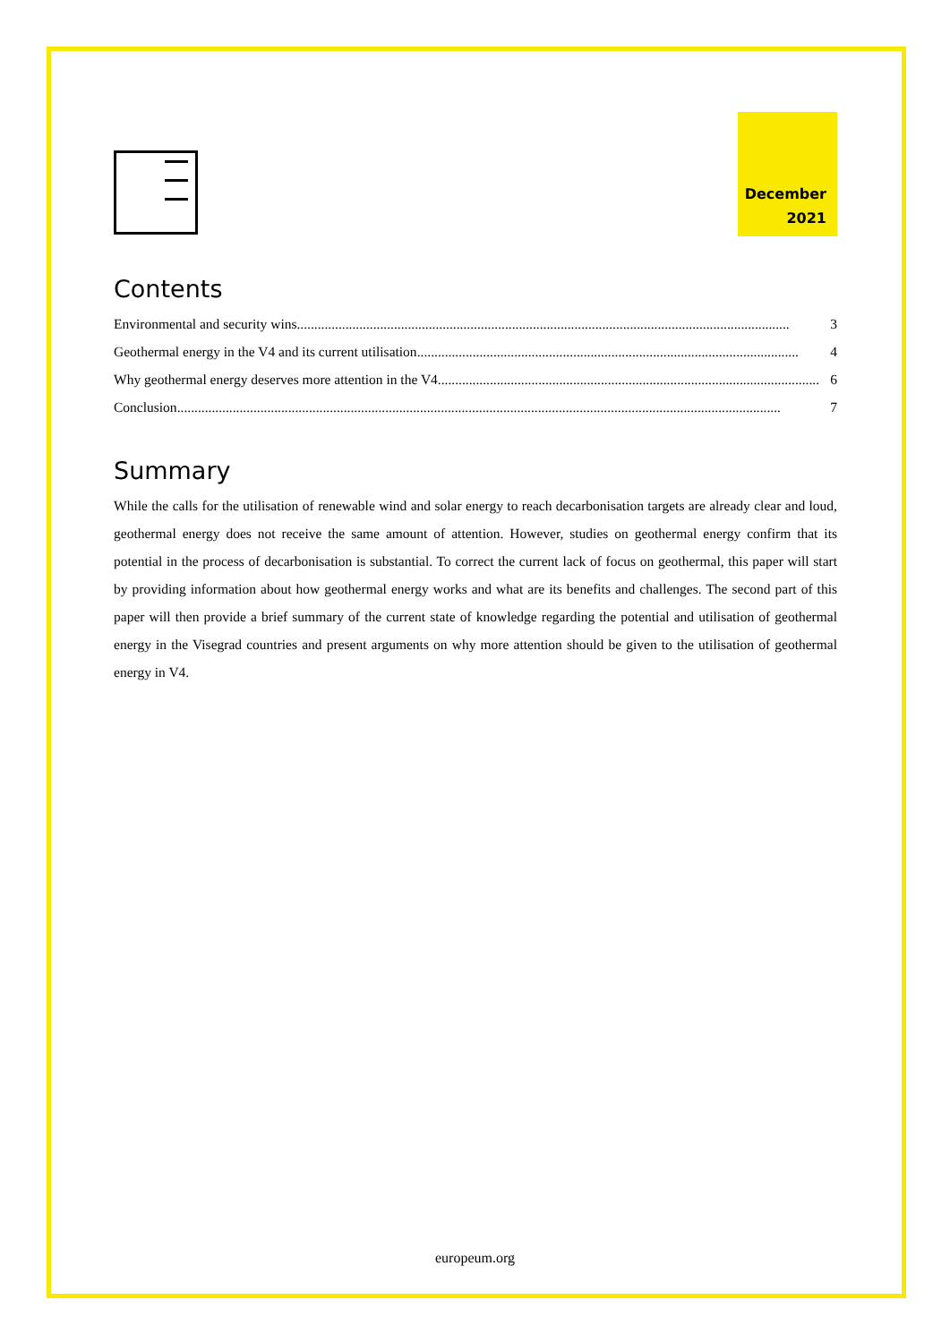December
2021
Contents
Environmental and security wins .............................................................................................................................................. 3
Geothermal energy in the V4 and its current utilisation.............................................................................................................. 4
Why geothermal energy deserves more attention in the V4.............................................................................................................. 6
Conclusion.............................................................................................................................................................................. 7
Summary
While the calls for the utilisation of renewable wind and solar energy to reach decarbonisation targets are already clear and loud, geothermal energy does not receive the same amount of attention. However, studies on geothermal energy confirm that its potential in the process of decarbonisation is substantial. To correct the current lack of focus on geothermal, this paper will start by providing information about how geothermal energy works and what are its benefits and challenges. The second part of this paper will then provide a brief summary of the current state of knowledge regarding the potential and utilisation of geothermal energy in the Visegrad countries and present arguments on why more attention should be given to the utilisation of geothermal energy in V4.
europeum.org